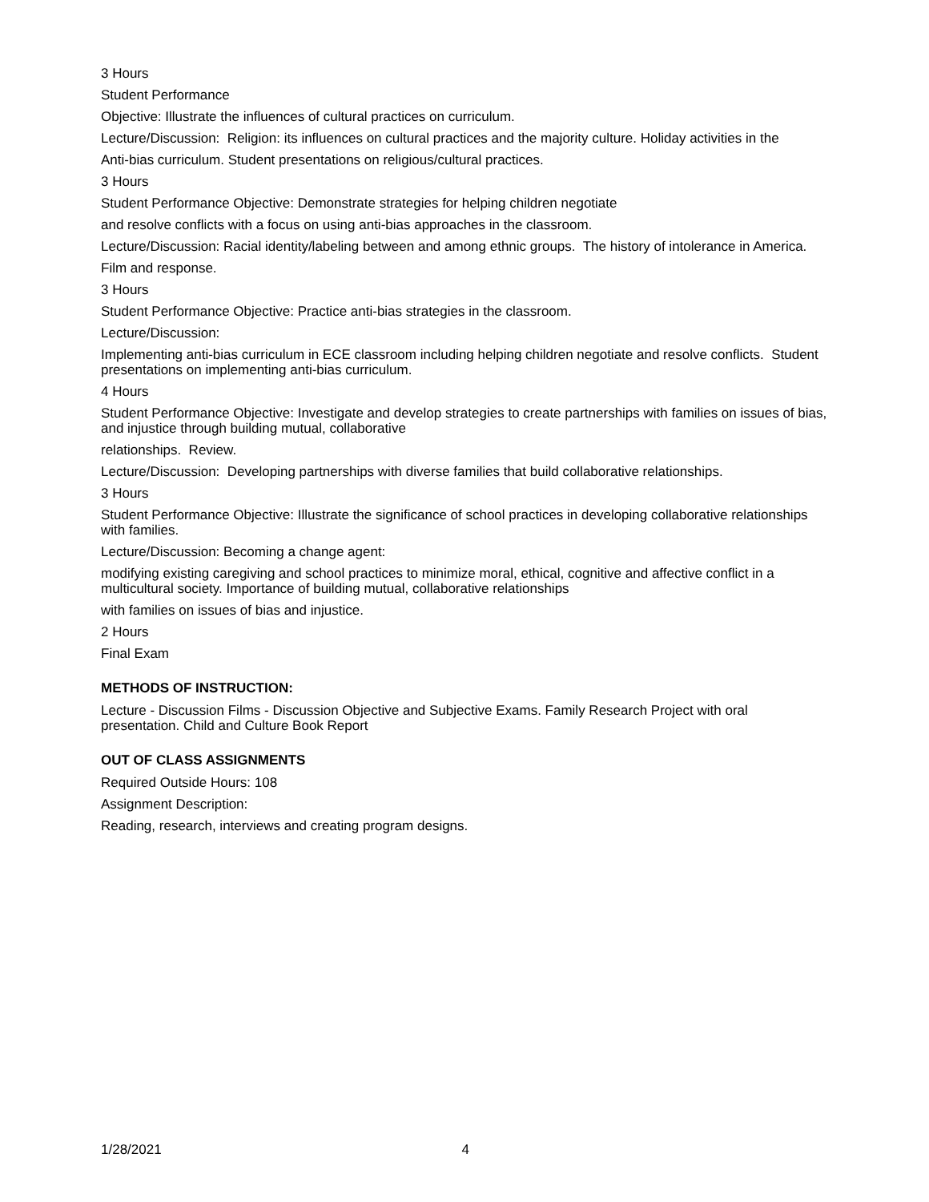3 Hours
Student Performance
Objective: Illustrate the influences of cultural practices on curriculum.
Lecture/Discussion: Religion: its influences on cultural practices and the majority culture. Holiday activities in the
Anti-bias curriculum. Student presentations on religious/cultural practices.
3 Hours
Student Performance Objective: Demonstrate strategies for helping children negotiate
and resolve conflicts with a focus on using anti-bias approaches in the classroom.
Lecture/Discussion: Racial identity/labeling between and among ethnic groups. The history of intolerance in America.
Film and response.
3 Hours
Student Performance Objective: Practice anti-bias strategies in the classroom.
Lecture/Discussion:
Implementing anti-bias curriculum in ECE classroom including helping children negotiate and resolve conflicts. Student presentations on implementing anti-bias curriculum.
4 Hours
Student Performance Objective: Investigate and develop strategies to create partnerships with families on issues of bias, and injustice through building mutual, collaborative
relationships. Review.
Lecture/Discussion: Developing partnerships with diverse families that build collaborative relationships.
3 Hours
Student Performance Objective: Illustrate the significance of school practices in developing collaborative relationships with families.
Lecture/Discussion: Becoming a change agent:
modifying existing caregiving and school practices to minimize moral, ethical, cognitive and affective conflict in a multicultural society. Importance of building mutual, collaborative relationships
with families on issues of bias and injustice.
2 Hours
Final Exam
METHODS OF INSTRUCTION:
Lecture - Discussion Films - Discussion Objective and Subjective Exams. Family Research Project with oral presentation. Child and Culture Book Report
OUT OF CLASS ASSIGNMENTS
Required Outside Hours: 108
Assignment Description:
Reading, research, interviews and creating program designs.
1/28/2021 4